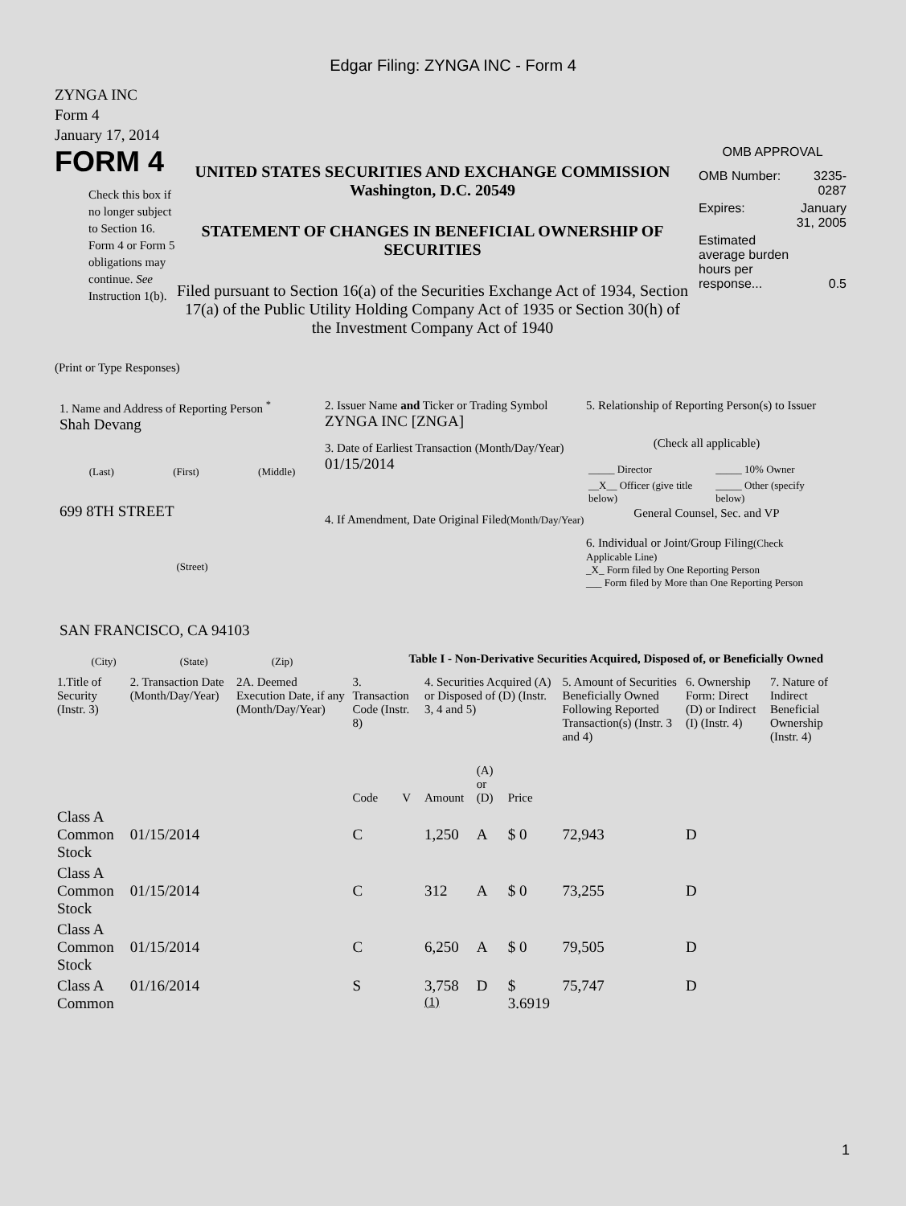Edgar Filing: ZYNGA INC - Form 4
ZYNGA INC
Form 4
January 17, 2014
FORM 4
Check this box if no longer subject to Section 16. Form 4 or Form 5 obligations may continue. See Instruction 1(b).
UNITED STATES SECURITIES AND EXCHANGE COMMISSION
Washington, D.C. 20549
STATEMENT OF CHANGES IN BENEFICIAL OWNERSHIP OF SECURITIES
Filed pursuant to Section 16(a) of the Securities Exchange Act of 1934, Section 17(a) of the Public Utility Holding Company Act of 1935 or Section 30(h) of the Investment Company Act of 1940
OMB APPROVAL
| OMB Number: | 3235-0287 |
| Expires: | January 31, 2005 |
| Estimated average burden hours per response... | 0.5 |
(Print or Type Responses)
1. Name and Address of Reporting Person <sup>*</sup>
Shah Devang
(Last) (First) (Middle)
699 8TH STREET
(Street)
SAN FRANCISCO, CA 94103
(City) (State) (Zip)
2. Issuer Name and Ticker or Trading Symbol
ZYNGA INC [ZNGA]
3. Date of Earliest Transaction (Month/Day/Year)
01/15/2014
4. If Amendment, Date Original Filed(Month/Day/Year)
5. Relationship of Reporting Person(s) to Issuer
(Check all applicable)
| _____ Director | _____ 10% Owner |
| __X__ Officer (give title below) | _____ Other (specify below) |
General Counsel, Sec. and VP
6. Individual or Joint/Group Filing(Check Applicable Line)
_X_ Form filed by One Reporting Person
___ Form filed by More than One Reporting Person
Table I - Non-Derivative Securities Acquired, Disposed of, or Beneficially Owned
| 1.Title of Security (Instr. 3) | 2. Transaction Date (Month/Day/Year) | 2A. Deemed Execution Date, if any (Month/Day/Year) | 3. Transaction Code (Instr. 8) | | 4. Securities Acquired (A) or Disposed of (D) (Instr. 3, 4 and 5) | | | 5. Amount of Securities Beneficially Owned Following Reported Transaction(s) (Instr. 3 and 4) | 6. Ownership Form: Direct (D) or Indirect (I) (Instr. 4) | 7. Nature of Indirect Beneficial Ownership (Instr. 4) |
| --- | --- | --- | --- | --- | --- | --- | --- | --- | --- | --- |
| | | | Code | V | Amount | (A) or (D) | Price | | | |
| Class A Common Stock | 01/15/2014 | | C | | 1,250 | A | $ 0 | 72,943 | D | |
| Class A Common Stock | 01/15/2014 | | C | | 312 | A | $ 0 | 73,255 | D | |
| Class A Common Stock | 01/15/2014 | | C | | 6,250 | A | $ 0 | 79,505 | D | |
| Class A Common | 01/16/2014 | | S | | 3,758 <sup>(1)</sup> | D | $ 3.6919 | 75,747 | D | |
1